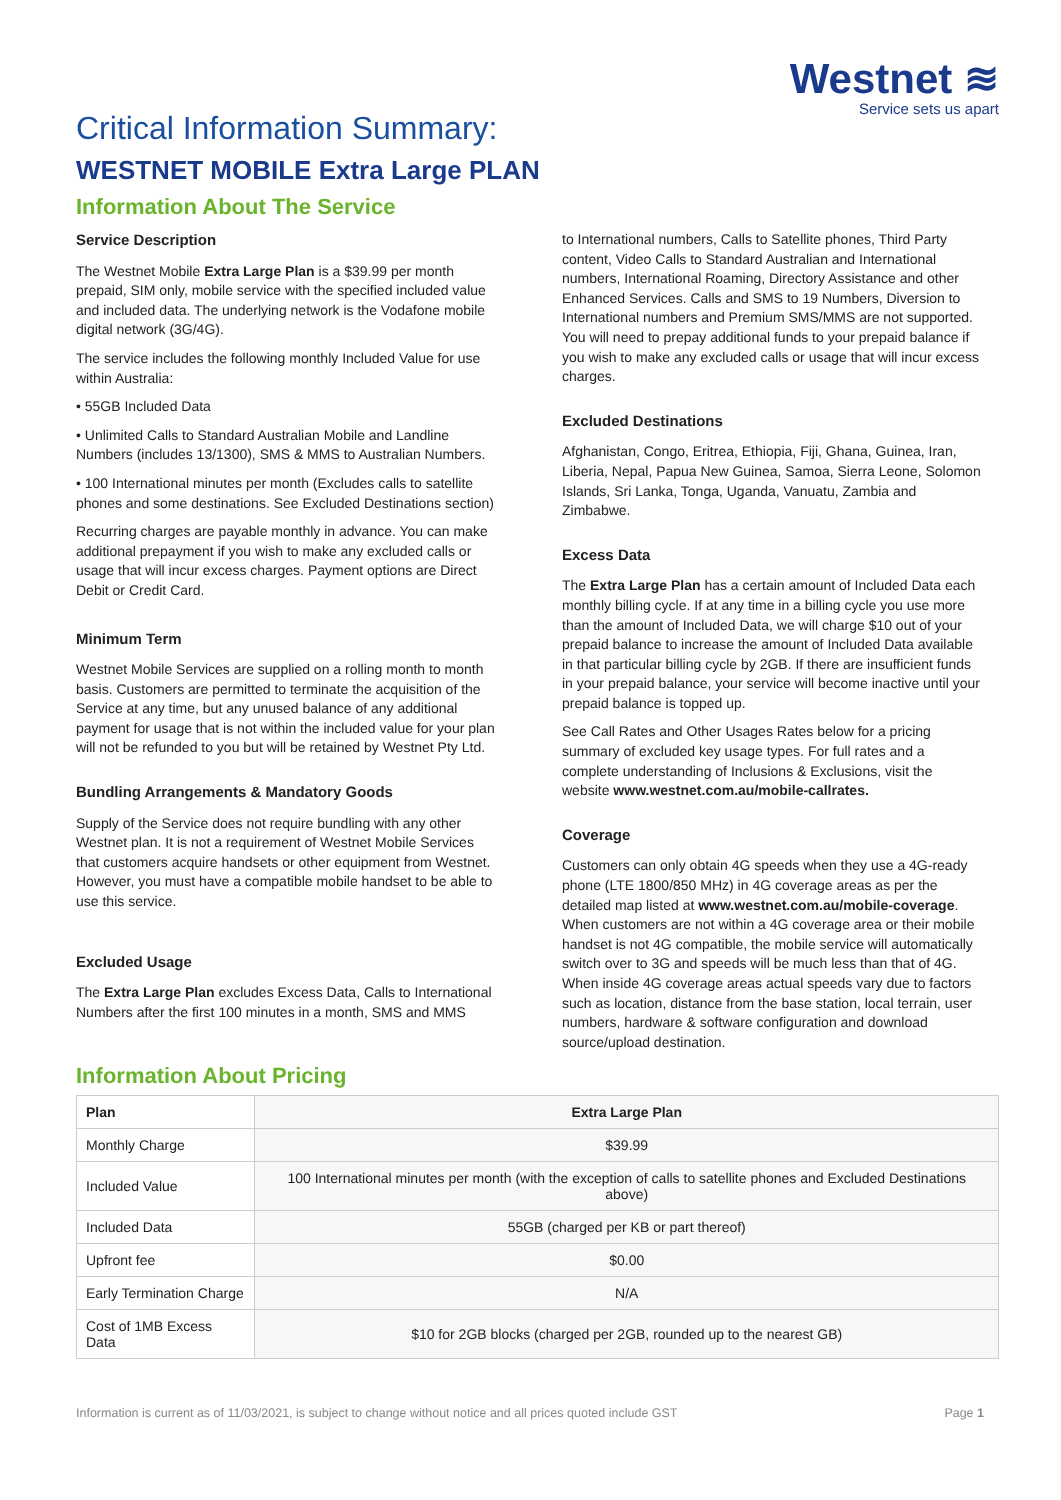Critical Information Summary:
Westnet ≋
Service sets us apart
WESTNET MOBILE Extra Large PLAN
Information About The Service
Service Description
The Westnet Mobile Extra Large Plan is a $39.99 per month prepaid, SIM only, mobile service with the specified included value and included data. The underlying network is the Vodafone mobile digital network (3G/4G).
The service includes the following monthly Included Value for use within Australia:
• 55GB Included Data
• Unlimited Calls to Standard Australian Mobile and Landline Numbers (includes 13/1300), SMS & MMS to Australian Numbers.
• 100 International minutes per month (Excludes calls to satellite phones and some destinations. See Excluded Destinations section)
Recurring charges are payable monthly in advance. You can make additional prepayment if you wish to make any excluded calls or usage that will incur excess charges. Payment options are Direct Debit or Credit Card.
Minimum Term
Westnet Mobile Services are supplied on a rolling month to month basis. Customers are permitted to terminate the acquisition of the Service at any time, but any unused balance of any additional payment for usage that is not within the included value for your plan will not be refunded to you but will be retained by Westnet Pty Ltd.
Bundling Arrangements & Mandatory Goods
Supply of the Service does not require bundling with any other Westnet plan. It is not a requirement of Westnet Mobile Services that customers acquire handsets or other equipment from Westnet. However, you must have a compatible mobile handset to be able to use this service.
Excluded Usage
The Extra Large Plan excludes Excess Data, Calls to International Numbers after the first 100 minutes in a month, SMS and MMS
to International numbers, Calls to Satellite phones, Third Party content, Video Calls to Standard Australian and International numbers, International Roaming, Directory Assistance and other Enhanced Services. Calls and SMS to 19 Numbers, Diversion to International numbers and Premium SMS/MMS are not supported. You will need to prepay additional funds to your prepaid balance if you wish to make any excluded calls or usage that will incur excess charges.
Excluded Destinations
Afghanistan, Congo, Eritrea, Ethiopia, Fiji, Ghana, Guinea, Iran, Liberia, Nepal, Papua New Guinea, Samoa, Sierra Leone, Solomon Islands, Sri Lanka, Tonga, Uganda, Vanuatu, Zambia and Zimbabwe.
Excess Data
The Extra Large Plan has a certain amount of Included Data each monthly billing cycle. If at any time in a billing cycle you use more than the amount of Included Data, we will charge $10 out of your prepaid balance to increase the amount of Included Data available in that particular billing cycle by 2GB. If there are insufficient funds in your prepaid balance, your service will become inactive until your prepaid balance is topped up.
See Call Rates and Other Usages Rates below for a pricing summary of excluded key usage types. For full rates and a complete understanding of Inclusions & Exclusions, visit the website www.westnet.com.au/mobile-callrates.
Coverage
Customers can only obtain 4G speeds when they use a 4G-ready phone (LTE 1800/850 MHz) in 4G coverage areas as per the detailed map listed at www.westnet.com.au/mobile-coverage. When customers are not within a 4G coverage area or their mobile handset is not 4G compatible, the mobile service will automatically switch over to 3G and speeds will be much less than that of 4G. When inside 4G coverage areas actual speeds vary due to factors such as location, distance from the base station, local terrain, user numbers, hardware & software configuration and download source/upload destination.
Information About Pricing
| Plan | Extra Large Plan |
| --- | --- |
| Monthly Charge | $39.99 |
| Included Value | 100 International minutes per month (with the exception of calls to satellite phones and Excluded Destinations above) |
| Included Data | 55GB (charged per KB or part thereof) |
| Upfront fee | $0.00 |
| Early Termination Charge | N/A |
| Cost of 1MB Excess Data | $10 for 2GB blocks (charged per 2GB, rounded up to the nearest GB) |
Information is current as of 11/03/2021, is subject to change without notice and all prices quoted include GST Page 1